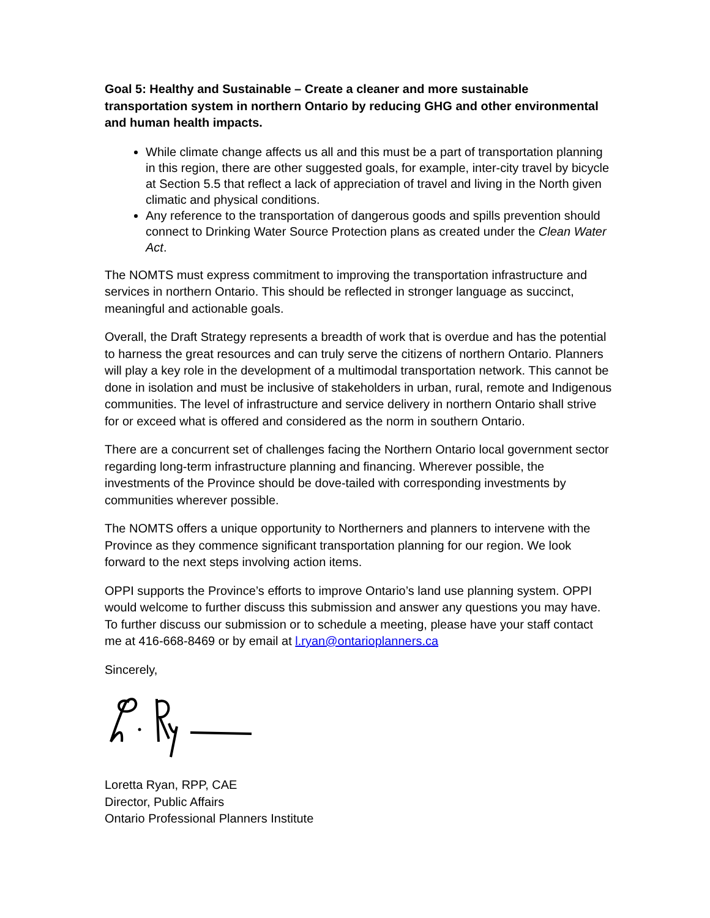Goal 5: Healthy and Sustainable – Create a cleaner and more sustainable transportation system in northern Ontario by reducing GHG and other environmental and human health impacts.
While climate change affects us all and this must be a part of transportation planning in this region, there are other suggested goals, for example, inter-city travel by bicycle at Section 5.5 that reflect a lack of appreciation of travel and living in the North given climatic and physical conditions.
Any reference to the transportation of dangerous goods and spills prevention should connect to Drinking Water Source Protection plans as created under the Clean Water Act.
The NOMTS must express commitment to improving the transportation infrastructure and services in northern Ontario. This should be reflected in stronger language as succinct, meaningful and actionable goals.
Overall, the Draft Strategy represents a breadth of work that is overdue and has the potential to harness the great resources and can truly serve the citizens of northern Ontario. Planners will play a key role in the development of a multimodal transportation network. This cannot be done in isolation and must be inclusive of stakeholders in urban, rural, remote and Indigenous communities. The level of infrastructure and service delivery in northern Ontario shall strive for or exceed what is offered and considered as the norm in southern Ontario.
There are a concurrent set of challenges facing the Northern Ontario local government sector regarding long-term infrastructure planning and financing. Wherever possible, the investments of the Province should be dove-tailed with corresponding investments by communities wherever possible.
The NOMTS offers a unique opportunity to Northerners and planners to intervene with the Province as they commence significant transportation planning for our region. We look forward to the next steps involving action items.
OPPI supports the Province’s efforts to improve Ontario’s land use planning system. OPPI would welcome to further discuss this submission and answer any questions you may have. To further discuss our submission or to schedule a meeting, please have your staff contact me at 416-668-8469 or by email at l.ryan@ontarioplanners.ca
Sincerely,
Loretta Ryan, RPP, CAE
Director, Public Affairs
Ontario Professional Planners Institute